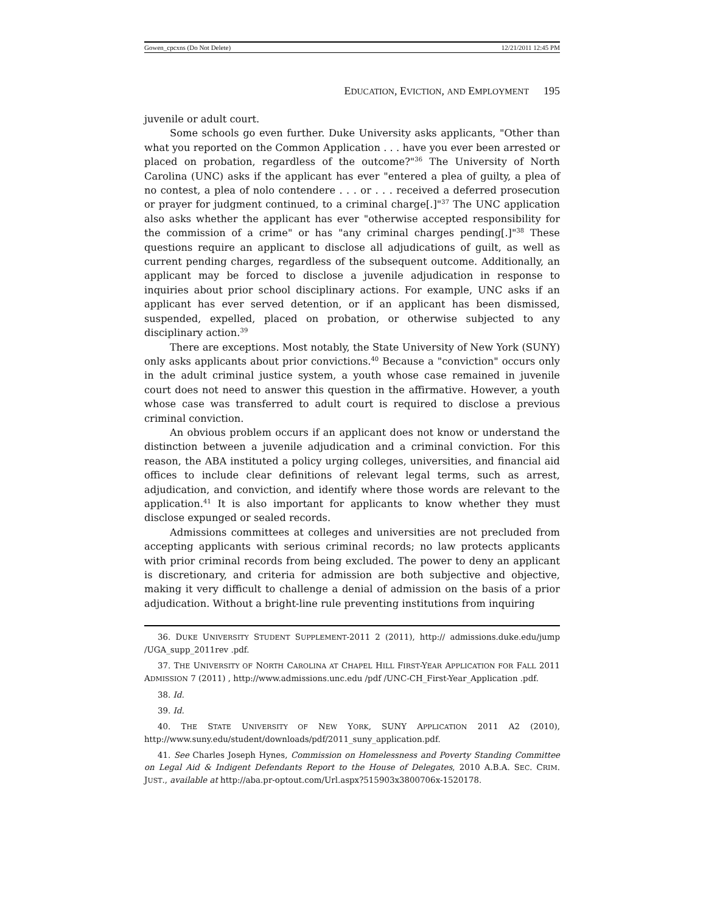Gowen_cpcxns (Do Not Delete) 12/21/2011 12:45 PM
E DUCATION, E VICTION, AND E MPLOYMENT 195
juvenile or adult court.
Some schools go even further. Duke University asks applicants, "Other than what you reported on the Common Application . . . have you ever been arrested or placed on probation, regardless of the outcome?"<sup>36</sup> The University of North Carolina (UNC) asks if the applicant has ever "entered a plea of guilty, a plea of no contest, a plea of nolo contendere . . . or . . . received a deferred prosecution or prayer for judgment continued, to a criminal charge[.]"<sup>37</sup> The UNC application also asks whether the applicant has ever "otherwise accepted responsibility for the commission of a crime" or has "any criminal charges pending[.]"<sup>38</sup> These questions require an applicant to disclose all adjudications of guilt, as well as current pending charges, regardless of the subsequent outcome. Additionally, an applicant may be forced to disclose a juvenile adjudication in response to inquiries about prior school disciplinary actions. For example, UNC asks if an applicant has ever served detention, or if an applicant has been dismissed, suspended, expelled, placed on probation, or otherwise subjected to any disciplinary action.<sup>39</sup>
There are exceptions. Most notably, the State University of New York (SUNY) only asks applicants about prior convictions.<sup>40</sup> Because a "conviction" occurs only in the adult criminal justice system, a youth whose case remained in juvenile court does not need to answer this question in the affirmative. However, a youth whose case was transferred to adult court is required to disclose a previous criminal conviction.
An obvious problem occurs if an applicant does not know or understand the distinction between a juvenile adjudication and a criminal conviction. For this reason, the ABA instituted a policy urging colleges, universities, and financial aid offices to include clear definitions of relevant legal terms, such as arrest, adjudication, and conviction, and identify where those words are relevant to the application.<sup>41</sup> It is also important for applicants to know whether they must disclose expunged or sealed records.
Admissions committees at colleges and universities are not precluded from accepting applicants with serious criminal records; no law protects applicants with prior criminal records from being excluded. The power to deny an applicant is discretionary, and criteria for admission are both subjective and objective, making it very difficult to challenge a denial of admission on the basis of a prior adjudication. Without a bright-line rule preventing institutions from inquiring
36. DUKE UNIVERSITY STUDENT SUPPLEMENT-2011 2 (2011), http:// admissions.duke.edu/jump /UGA_supp_2011rev .pdf.
37. THE UNIVERSITY OF NORTH CAROLINA AT CHAPEL HILL FIRST-YEAR APPLICATION FOR FALL 2011 ADMISSION 7 (2011) , http://www.admissions.unc.edu /pdf /UNC-CH_First-Year_Application .pdf.
38. Id.
39. Id.
40. THE STATE UNIVERSITY OF NEW YORK, SUNY APPLICATION 2011 A2 (2010), http://www.suny.edu/student/downloads/pdf/2011_suny_application.pdf.
41. See Charles Joseph Hynes, Commission on Homelessness and Poverty Standing Committee on Legal Aid & Indigent Defendants Report to the House of Delegates, 2010 A.B.A. SEC. CRIM. JUST., available at http://aba.pr-optout.com/Url.aspx?515903x3800706x-1520178.